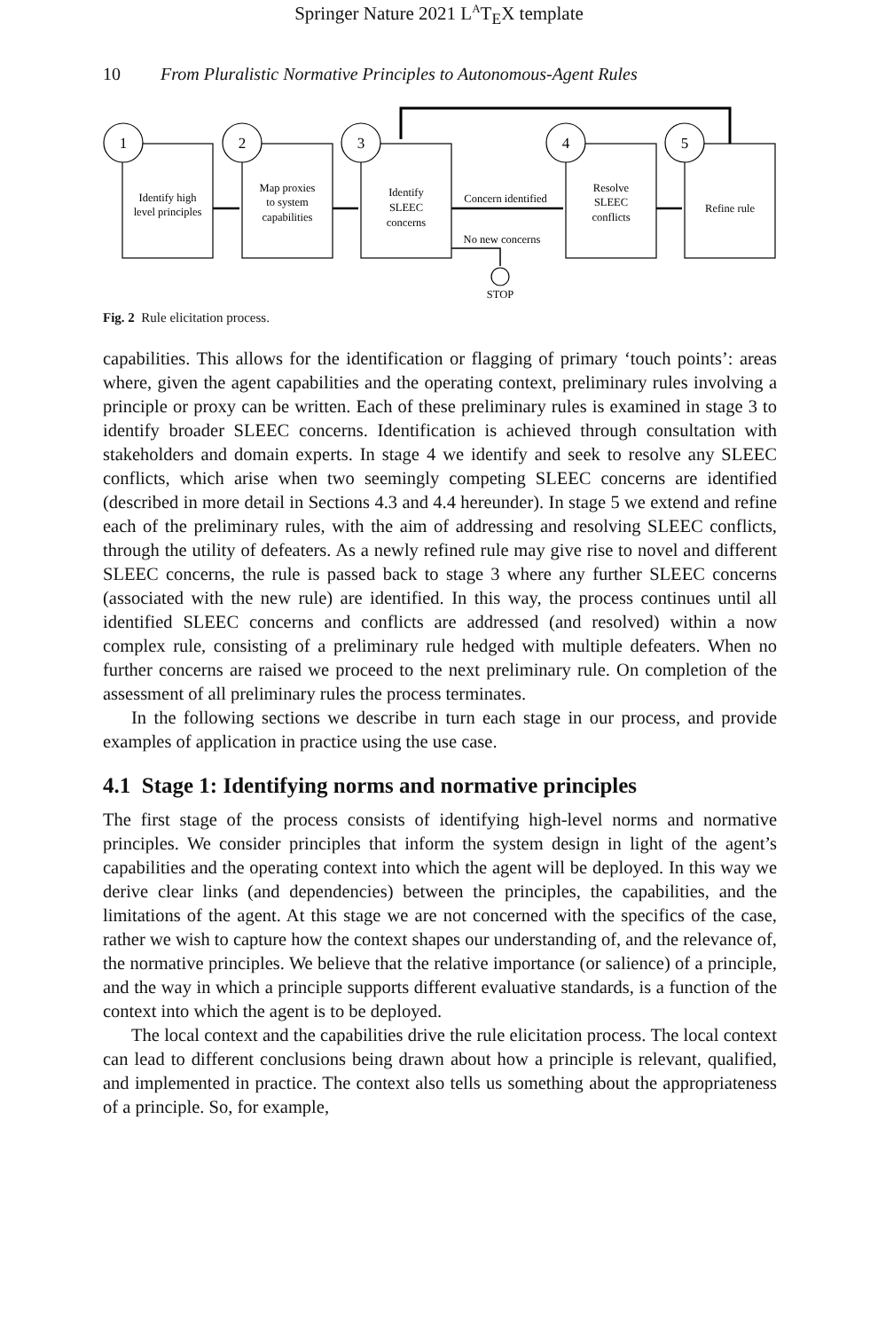Springer Nature 2021 L<sup>A</sup>T<sub>E</sub>X template
10 From Pluralistic Normative Principles to Autonomous-Agent Rules
1
2
3
4
5
Identify high
level principles
Map proxies
to system
capabilities
Identify
SLEEC
concerns
Resolve
SLEEC
conflicts
Refine rule
Concern identified
No new concerns
STOP
Fig. 2 Rule elicitation process.
capabilities. This allows for the identification or flagging of primary ‘touch points’: areas where, given the agent capabilities and the operating context, preliminary rules involving a principle or proxy can be written. Each of these preliminary rules is examined in stage 3 to identify broader SLEEC concerns. Identification is achieved through consultation with stakeholders and domain experts. In stage 4 we identify and seek to resolve any SLEEC conflicts, which arise when two seemingly competing SLEEC concerns are identified (described in more detail in Sections 4.3 and 4.4 hereunder). In stage 5 we extend and refine each of the preliminary rules, with the aim of addressing and resolving SLEEC conflicts, through the utility of defeaters. As a newly refined rule may give rise to novel and different SLEEC concerns, the rule is passed back to stage 3 where any further SLEEC concerns (associated with the new rule) are identified. In this way, the process continues until all identified SLEEC concerns and conflicts are addressed (and resolved) within a now complex rule, consisting of a preliminary rule hedged with multiple defeaters. When no further concerns are raised we proceed to the next preliminary rule. On completion of the assessment of all preliminary rules the process terminates.
In the following sections we describe in turn each stage in our process, and provide examples of application in practice using the use case.
4.1 Stage 1: Identifying norms and normative principles
The first stage of the process consists of identifying high-level norms and normative principles. We consider principles that inform the system design in light of the agent’s capabilities and the operating context into which the agent will be deployed. In this way we derive clear links (and dependencies) between the principles, the capabilities, and the limitations of the agent. At this stage we are not concerned with the specifics of the case, rather we wish to capture how the context shapes our understanding of, and the relevance of, the normative principles. We believe that the relative importance (or salience) of a principle, and the way in which a principle supports different evaluative standards, is a function of the context into which the agent is to be deployed.
The local context and the capabilities drive the rule elicitation process. The local context can lead to different conclusions being drawn about how a principle is relevant, qualified, and implemented in practice. The context also tells us something about the appropriateness of a principle. So, for example,